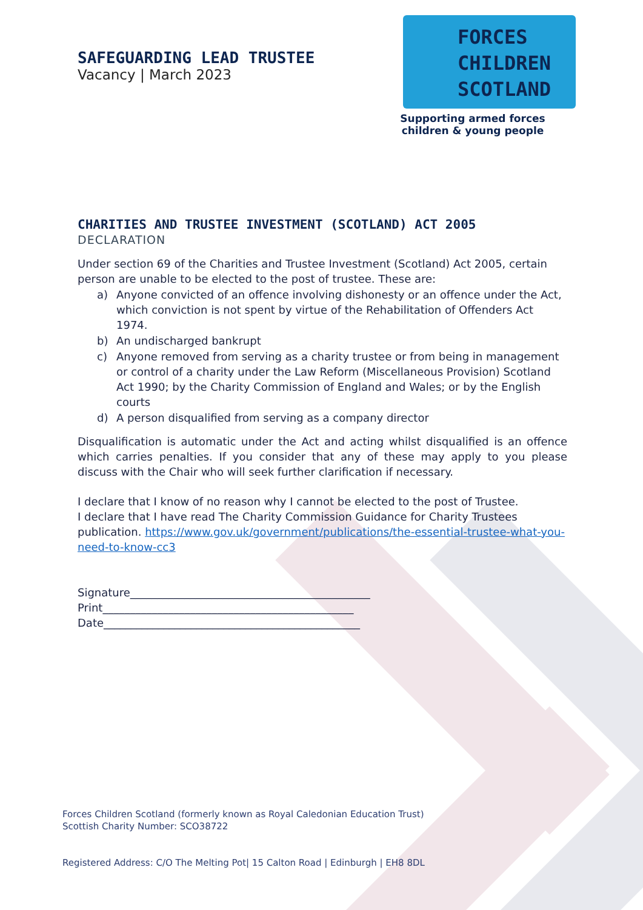SAFEGUARDING LEAD TRUSTEE
Vacancy | March 2023
FORCES
CHILDREN
SCOTLAND
Supporting armed forces
children & young people
CHARITIES AND TRUSTEE INVESTMENT (SCOTLAND) ACT 2005
DECLARATION
Under section 69 of the Charities and Trustee Investment (Scotland) Act 2005, certain person are unable to be elected to the post of trustee. These are:
a) Anyone convicted of an offence involving dishonesty or an offence under the Act, which conviction is not spent by virtue of the Rehabilitation of Offenders Act 1974.
b) An undischarged bankrupt
c) Anyone removed from serving as a charity trustee or from being in management or control of a charity under the Law Reform (Miscellaneous Provision) Scotland Act 1990; by the Charity Commission of England and Wales; or by the English courts
d) A person disqualified from serving as a company director
Disqualification is automatic under the Act and acting whilst disqualified is an offence which carries penalties. If you consider that any of these may apply to you please discuss with the Chair who will seek further clarification if necessary.
I declare that I know of no reason why I cannot be elected to the post of Trustee.
I declare that I have read The Charity Commission Guidance for Charity Trustees publication. https://www.gov.uk/government/publications/the-essential-trustee-what-you-need-to-know-cc3
Signature____________________________________________
Print______________________________________________
Date_______________________________________________
Forces Children Scotland (formerly known as Royal Caledonian Education Trust)
Scottish Charity Number: SCO38722
Registered Address: C/O The Melting Pot| 15 Calton Road | Edinburgh | EH8 8DL